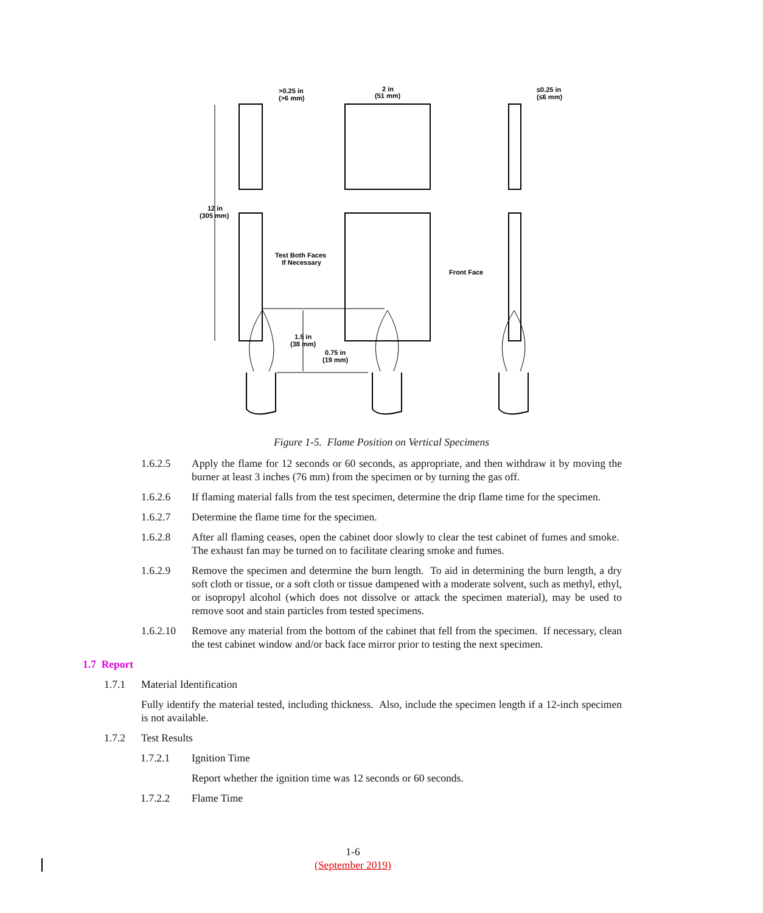>0.25 in
(>6 mm)
2 in
(51 mm)
≤0.25 in
(≤6 mm)
12 in
(305 mm)
Test Both Faces
If Necessary
Front Face
1.5 in
(38 mm)
0.75 in
(19 mm)
Figure 1-5. Flame Position on Vertical Specimens
1.6.2.5 Apply the flame for 12 seconds or 60 seconds, as appropriate, and then withdraw it by moving the burner at least 3 inches (76 mm) from the specimen or by turning the gas off.
1.6.2.6 If flaming material falls from the test specimen, determine the drip flame time for the specimen.
1.6.2.7 Determine the flame time for the specimen.
1.6.2.8 After all flaming ceases, open the cabinet door slowly to clear the test cabinet of fumes and smoke. The exhaust fan may be turned on to facilitate clearing smoke and fumes.
1.6.2.9 Remove the specimen and determine the burn length. To aid in determining the burn length, a dry soft cloth or tissue, or a soft cloth or tissue dampened with a moderate solvent, such as methyl, ethyl, or isopropyl alcohol (which does not dissolve or attack the specimen material), may be used to remove soot and stain particles from tested specimens.
1.6.2.10
Remove any material from the bottom of the cabinet that fell from the specimen. If necessary, clean the test cabinet window and/or back face mirror prior to testing the next specimen.
1.7 Report
1.7.1 Material Identification
Fully identify the material tested, including thickness. Also, include the specimen length if a 12-inch specimen is not available.
1.7.2 Test Results
1.7.2.1 Ignition Time
Report whether the ignition time was 12 seconds or 60 seconds.
1.7.2.2 Flame Time
1-6
(September 2019)